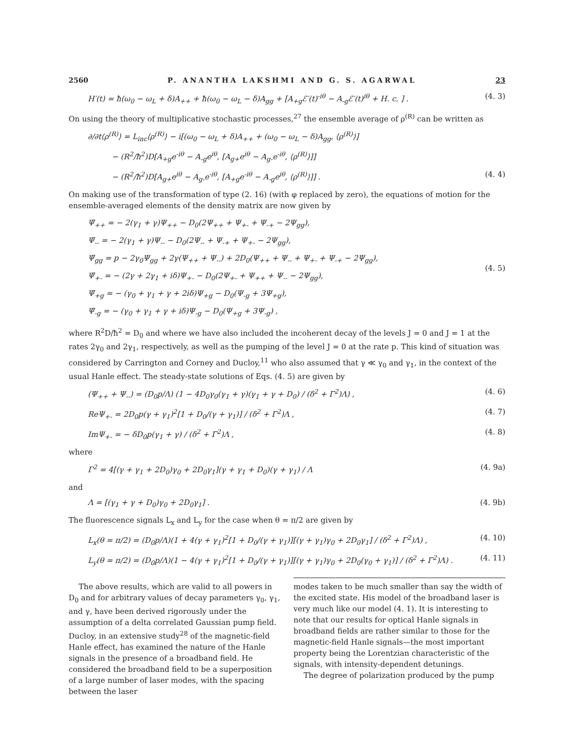2560 P. ANANTHA LAKSHMI AND G. S. AGARWAL 23
H′(t) = ħ(ω<sub>0</sub> − ω<sub>L</sub> + δ)A<sub>++</sub> + ħ(ω<sub>0</sub> − ω<sub>L</sub> − δ)A<sub>gg</sub> + [A<sub>+g</sub>ℰ′(t)<sup>-iθ</sup> − A<sub>-g</sub>ℰ′(t)<sup>iθ</sup> + H. c. ] . (4. 3)
On using the theory of multiplicative stochastic processes,<sup>27</sup> the ensemble average of ρ<sup>(R)</sup> can be written as
∂/∂t⟨ρ<sup>(R)</sup>⟩ = L<sub>inc</sub>⟨ρ<sup>(R)</sup>⟩ − i[(ω<sub>0</sub> − ω<sub>L</sub> + δ)A<sub>++</sub> + (ω<sub>0</sub> − ω<sub>L</sub> − δ)A<sub>gg</sub>, ⟨ρ<sup>(R)</sup>⟩]
− (R<sup>2</sup>/ħ<sup>2</sup>)D[A<sub>+g</sub>e<sup>-iθ</sup> − A<sub>-g</sub>e<sup>iθ</sup>, [A<sub>g+</sub>e<sup>iθ</sup> − A<sub>g-</sub>e<sup>-iθ</sup>, ⟨ρ<sup>(R)</sup>⟩]]
− (R<sup>2</sup>/ħ<sup>2</sup>)D[A<sub>g+</sub>e<sup>iθ</sup> − A<sub>g-</sub>e<sup>-iθ</sup>, [A<sub>+g</sub>e<sup>-iθ</sup> − A<sub>-g</sub>e<sup>iθ</sup>, ⟨ρ<sup>(R)</sup>⟩]] . (4. 4)
On making use of the transformation of type (2. 16) (with φ replaced by zero), the equations of motion for the ensemble-averaged elements of the density matrix are now given by
Ψ̇<sub>++</sub> = − 2(γ<sub>1</sub> + γ)Ψ<sub>++</sub> − D<sub>0</sub>(2Ψ<sub>++</sub> + Ψ<sub>+-</sub> + Ψ<sub>-+</sub> − 2Ψ<sub>gg</sub>),
Ψ̇<sub>--</sub> = − 2(γ<sub>1</sub> + γ)Ψ<sub>--</sub> − D<sub>0</sub>(2Ψ<sub>--</sub> + Ψ<sub>-+</sub> + Ψ<sub>+-</sub> − 2Ψ<sub>gg</sub>),
Ψ̇<sub>gg</sub> = p − 2γ<sub>0</sub>Ψ<sub>gg</sub> + 2γ(Ψ<sub>++</sub> + Ψ<sub>--</sub>) + 2D<sub>0</sub>(Ψ<sub>++</sub> + Ψ<sub>--</sub> + Ψ<sub>+-</sub> + Ψ<sub>-+</sub> − 2Ψ<sub>gg</sub>),
Ψ̇<sub>+-</sub> = − (2γ + 2γ<sub>1</sub> + iδ)Ψ<sub>+-</sub> − D<sub>0</sub>(2Ψ<sub>+-</sub> + Ψ<sub>++</sub> + Ψ<sub>--</sub> − 2Ψ<sub>gg</sub>),
Ψ̇<sub>+g</sub> = − (γ<sub>0</sub> + γ<sub>1</sub> + γ + 2iδ)Ψ<sub>+g</sub> − D<sub>0</sub>(Ψ<sub>-g</sub> + 3Ψ<sub>+g</sub>),
Ψ̇<sub>-g</sub> = − (γ<sub>0</sub> + γ<sub>1</sub> + γ + iδ)Ψ<sub>-g</sub> − D<sub>0</sub>(Ψ<sub>+g</sub> + 3Ψ<sub>-g</sub>) ,
(4. 5)
where R<sup>2</sup>D/ħ<sup>2</sup> = D<sub>0</sub> and where we have also included the incoherent decay of the levels J = 0 and J = 1 at the rates 2γ<sub>0</sub> and 2γ<sub>1</sub>, respectively, as well as the pumping of the level J = 0 at the rate p. This kind of situation was considered by Carrington and Corney and Ducloy,<sup>11</sup> who also assumed that γ ≪ γ<sub>0</sub> and γ<sub>1</sub>, in the context of the usual Hanle effect. The steady-state solutions of Eqs. (4. 5) are given by
(Ψ<sub>++</sub> + Ψ<sub>--</sub>) = (D<sub>0</sub>p/Λ) (1 − 4D<sub>0</sub>γ<sub>0</sub>(γ<sub>1</sub> + γ)(γ<sub>1</sub> + γ + D<sub>0</sub>) / (δ<sup>2</sup> + Γ<sup>2</sup>)Λ) , (4. 6)
ReΨ<sub>+-</sub> = 2D<sub>0</sub>p(γ + γ<sub>1</sub>)<sup>2</sup>[1 + D<sub>0</sub>/(γ + γ<sub>1</sub>)] / (δ<sup>2</sup> + Γ<sup>2</sup>)Λ , (4. 7)
ImΨ<sub>+-</sub> = − δD<sub>0</sub>p(γ<sub>1</sub> + γ) / (δ<sup>2</sup> + Γ<sup>2</sup>)Λ , (4. 8)
where
Γ<sup>2</sup> = 4[(γ + γ<sub>1</sub> + 2D<sub>0</sub>)γ<sub>0</sub> + 2D<sub>0</sub>γ<sub>1</sub>](γ + γ<sub>1</sub> + D<sub>0</sub>)(γ + γ<sub>1</sub>) / Λ (4. 9a)
and
Λ = [(γ<sub>1</sub> + γ + D<sub>0</sub>)γ<sub>0</sub> + 2D<sub>0</sub>γ<sub>1</sub>] . (4. 9b)
The fluorescence signals L<sub>x</sub> and L<sub>y</sub> for the case when θ = π/2 are given by
L<sub>x</sub>(θ = π/2) = (D<sub>0</sub>p/Λ)(1 + 4(γ + γ<sub>1</sub>)<sup>2</sup>[1 + D<sub>0</sub>/(γ + γ<sub>1</sub>)][(γ + γ<sub>1</sub>)γ<sub>0</sub> + 2D<sub>0</sub>γ<sub>1</sub>] / (δ<sup>2</sup> + Γ<sup>2</sup>)Λ) , (4. 10)
L<sub>y</sub>(θ = π/2) = (D<sub>0</sub>p/Λ)(1 − 4(γ + γ<sub>1</sub>)<sup>2</sup>[1 + D<sub>0</sub>/(γ + γ<sub>1</sub>)][(γ + γ<sub>1</sub>)γ<sub>0</sub> + 2D<sub>0</sub>(γ<sub>0</sub> + γ<sub>1</sub>)] / (δ<sup>2</sup> + Γ<sup>2</sup>)Λ) . (4. 11)
The above results, which are valid to all powers in D<sub>0</sub> and for arbitrary values of decay parameters γ<sub>0</sub>, γ<sub>1</sub>, and γ, have been derived rigorously under the assumption of a delta correlated Gaussian pump field. Ducloy, in an extensive study<sup>28</sup> of the magnetic-field Hanle effect, has examined the nature of the Hanle signals in the presence of a broadband field. He considered the broadband field to be a superposition of a large number of laser modes, with the spacing between the laser
modes taken to be much smaller than say the width of the excited state. His model of the broadband laser is very much like our model (4. 1). It is interesting to note that our results for optical Hanle signals in broadband fields are rather similar to those for the magnetic-field Hanle signals—the most important property being the Lorentzian characteristic of the signals, with intensity-dependent detunings.
The degree of polarization produced by the pump